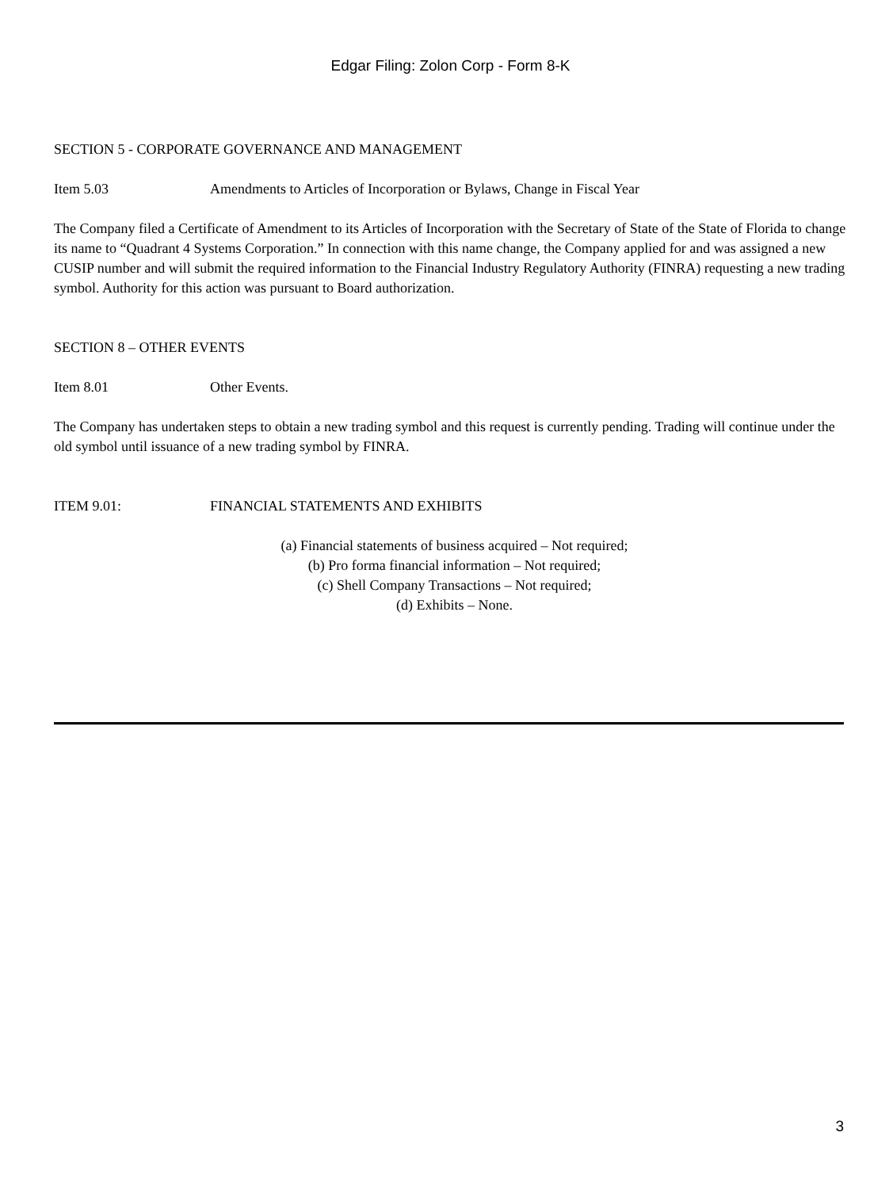Edgar Filing: Zolon Corp - Form 8-K
SECTION 5 - CORPORATE GOVERNANCE AND MANAGEMENT
Item 5.03 Amendments to Articles of Incorporation or Bylaws, Change in Fiscal Year
The Company filed a Certificate of Amendment to its Articles of Incorporation with the Secretary of State of the State of Florida to change its name to “Quadrant 4 Systems Corporation.” In connection with this name change, the Company applied for and was assigned a new CUSIP number and will submit the required information to the Financial Industry Regulatory Authority (FINRA) requesting a new trading symbol. Authority for this action was pursuant to Board authorization.
SECTION 8 – OTHER EVENTS
Item 8.01 Other Events.
The Company has undertaken steps to obtain a new trading symbol and this request is currently pending. Trading will continue under the old symbol until issuance of a new trading symbol by FINRA.
ITEM 9.01: FINANCIAL STATEMENTS AND EXHIBITS
(a) Financial statements of business acquired – Not required;
(b) Pro forma financial information – Not required;
(c) Shell Company Transactions – Not required;
(d) Exhibits – None.
3